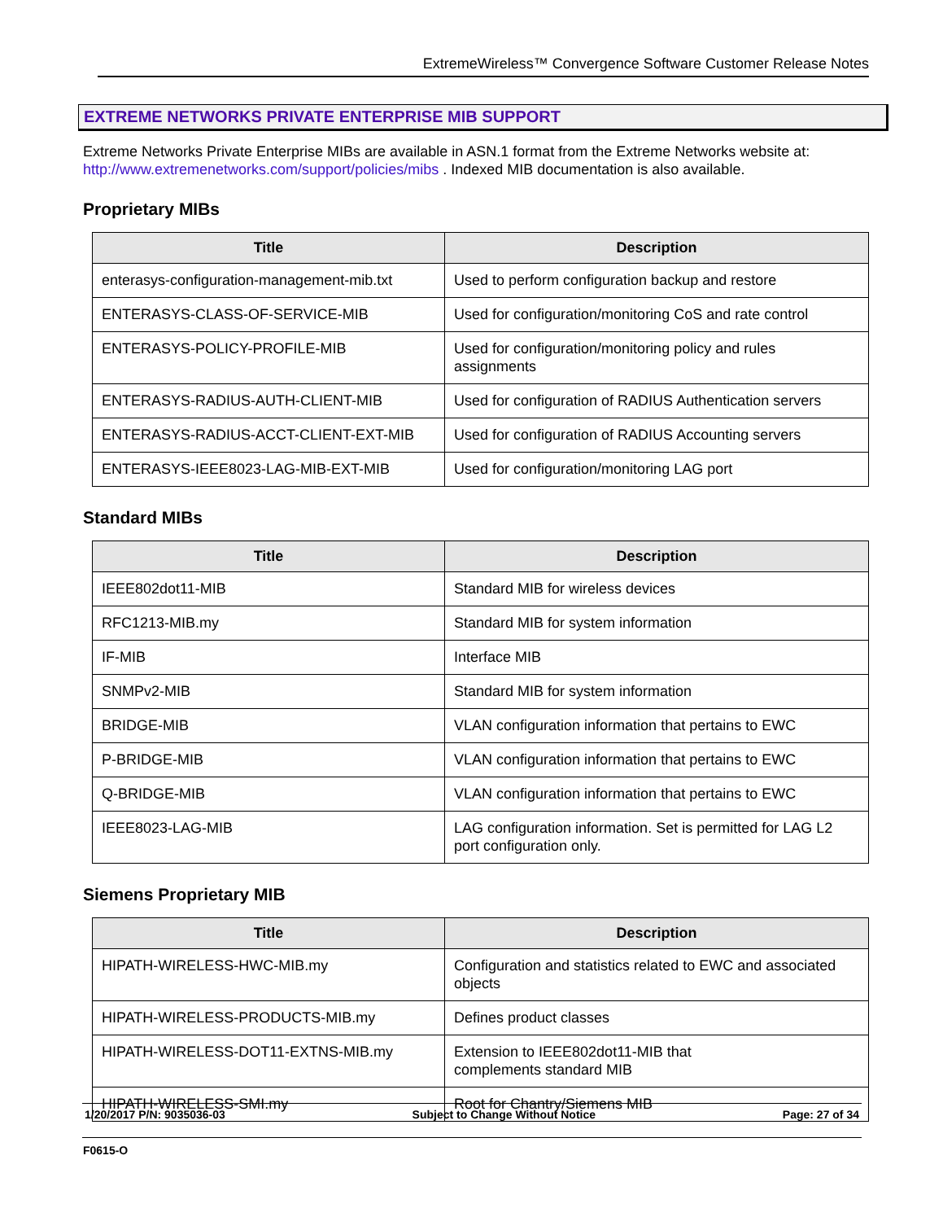ExtremeWireless™ Convergence Software Customer Release Notes
EXTREME NETWORKS PRIVATE ENTERPRISE MIB SUPPORT
Extreme Networks Private Enterprise MIBs are available in ASN.1 format from the Extreme Networks website at: http://www.extremenetworks.com/support/policies/mibs . Indexed MIB documentation is also available.
Proprietary MIBs
| Title | Description |
| --- | --- |
| enterasys-configuration-management-mib.txt | Used to perform configuration backup and restore |
| ENTERASYS-CLASS-OF-SERVICE-MIB | Used for configuration/monitoring CoS and rate control |
| ENTERASYS-POLICY-PROFILE-MIB | Used for configuration/monitoring policy and rules assignments |
| ENTERASYS-RADIUS-AUTH-CLIENT-MIB | Used for configuration of RADIUS Authentication servers |
| ENTERASYS-RADIUS-ACCT-CLIENT-EXT-MIB | Used for configuration of RADIUS Accounting servers |
| ENTERASYS-IEEE8023-LAG-MIB-EXT-MIB | Used for configuration/monitoring LAG port |
Standard MIBs
| Title | Description |
| --- | --- |
| IEEE802dot11-MIB | Standard MIB for wireless devices |
| RFC1213-MIB.my | Standard MIB for system information |
| IF-MIB | Interface MIB |
| SNMPv2-MIB | Standard MIB for system information |
| BRIDGE-MIB | VLAN configuration information that pertains to EWC |
| P-BRIDGE-MIB | VLAN configuration information that pertains to EWC |
| Q-BRIDGE-MIB | VLAN configuration information that pertains to EWC |
| IEEE8023-LAG-MIB | LAG configuration information. Set is permitted for LAG L2 port configuration only. |
Siemens Proprietary MIB
| Title | Description |
| --- | --- |
| HIPATH-WIRELESS-HWC-MIB.my | Configuration and statistics related to EWC and associated objects |
| HIPATH-WIRELESS-PRODUCTS-MIB.my | Defines product classes |
| HIPATH-WIRELESS-DOT11-EXTNS-MIB.my | Extension to IEEE802dot11-MIB that complements standard MIB |
| HIPATH-WIRELESS-SMI.my | Root for Chantry/Siemens MIB |
1/20/2017 P/N: 9035036-03 Subject to Change Without Notice Page: 27 of 34
F0615-O